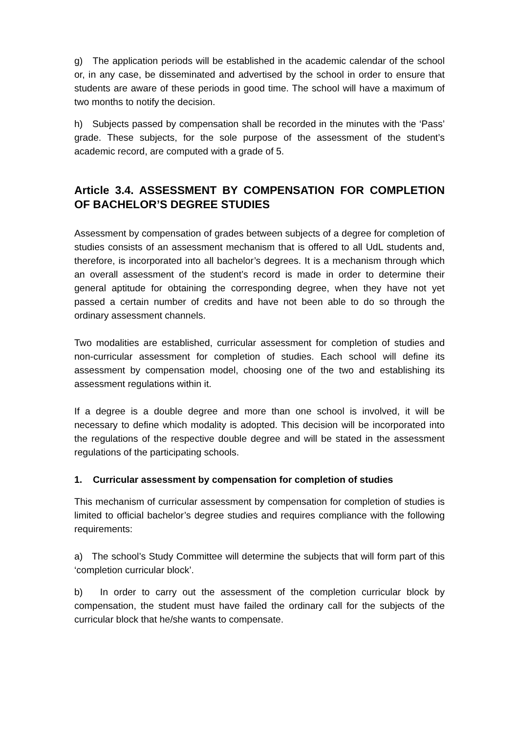g) The application periods will be established in the academic calendar of the school or, in any case, be disseminated and advertised by the school in order to ensure that students are aware of these periods in good time. The school will have a maximum of two months to notify the decision.
h) Subjects passed by compensation shall be recorded in the minutes with the ‘Pass’ grade. These subjects, for the sole purpose of the assessment of the student’s academic record, are computed with a grade of 5.
Article 3.4. ASSESSMENT BY COMPENSATION FOR COMPLETION OF BACHELOR’S DEGREE STUDIES
Assessment by compensation of grades between subjects of a degree for completion of studies consists of an assessment mechanism that is offered to all UdL students and, therefore, is incorporated into all bachelor’s degrees. It is a mechanism through which an overall assessment of the student’s record is made in order to determine their general aptitude for obtaining the corresponding degree, when they have not yet passed a certain number of credits and have not been able to do so through the ordinary assessment channels.
Two modalities are established, curricular assessment for completion of studies and non-curricular assessment for completion of studies. Each school will define its assessment by compensation model, choosing one of the two and establishing its assessment regulations within it.
If a degree is a double degree and more than one school is involved, it will be necessary to define which modality is adopted. This decision will be incorporated into the regulations of the respective double degree and will be stated in the assessment regulations of the participating schools.
1. Curricular assessment by compensation for completion of studies
This mechanism of curricular assessment by compensation for completion of studies is limited to official bachelor’s degree studies and requires compliance with the following requirements:
a) The school’s Study Committee will determine the subjects that will form part of this ‘completion curricular block’.
b) In order to carry out the assessment of the completion curricular block by compensation, the student must have failed the ordinary call for the subjects of the curricular block that he/she wants to compensate.